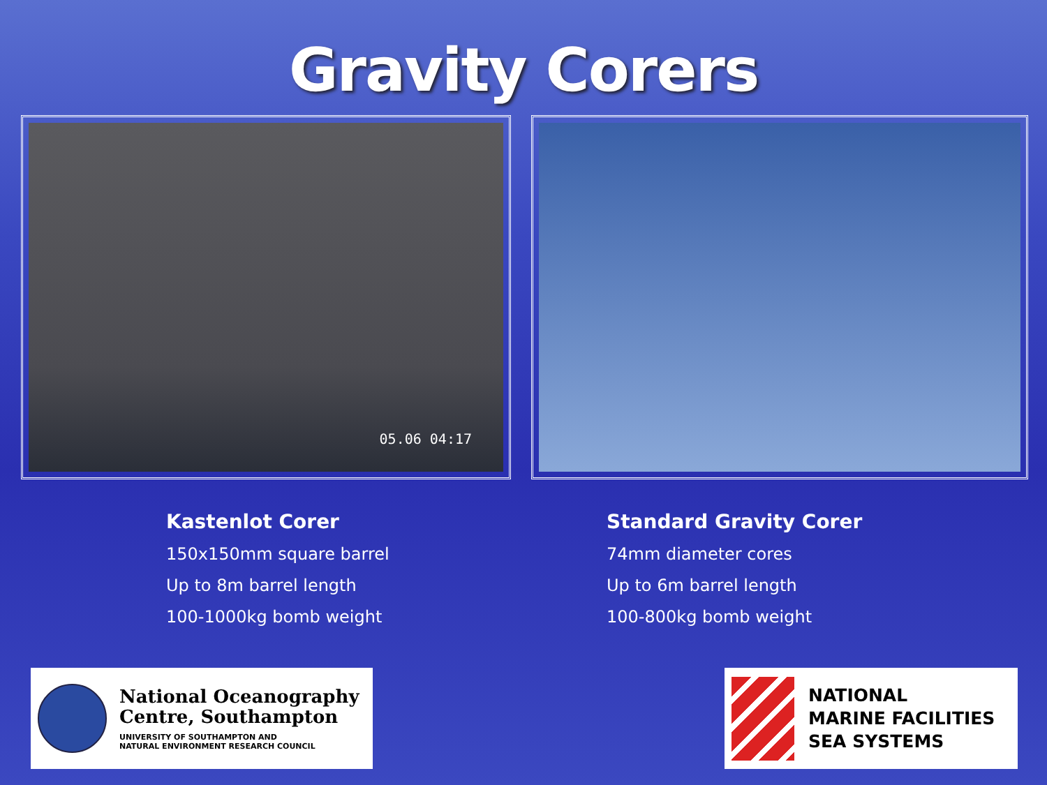Gravity Corers
05.06 04:17
Kastenlot Corer
150x150mm square barrel
Up to 8m barrel length
100-1000kg bomb weight
Standard Gravity Corer
74mm diameter cores
Up to 6m barrel length
100-800kg bomb weight
National Oceanography
Centre, Southampton
UNIVERSITY OF SOUTHAMPTON AND
NATURAL ENVIRONMENT RESEARCH COUNCIL
NATIONAL
MARINE FACILITIES
SEA SYSTEMS